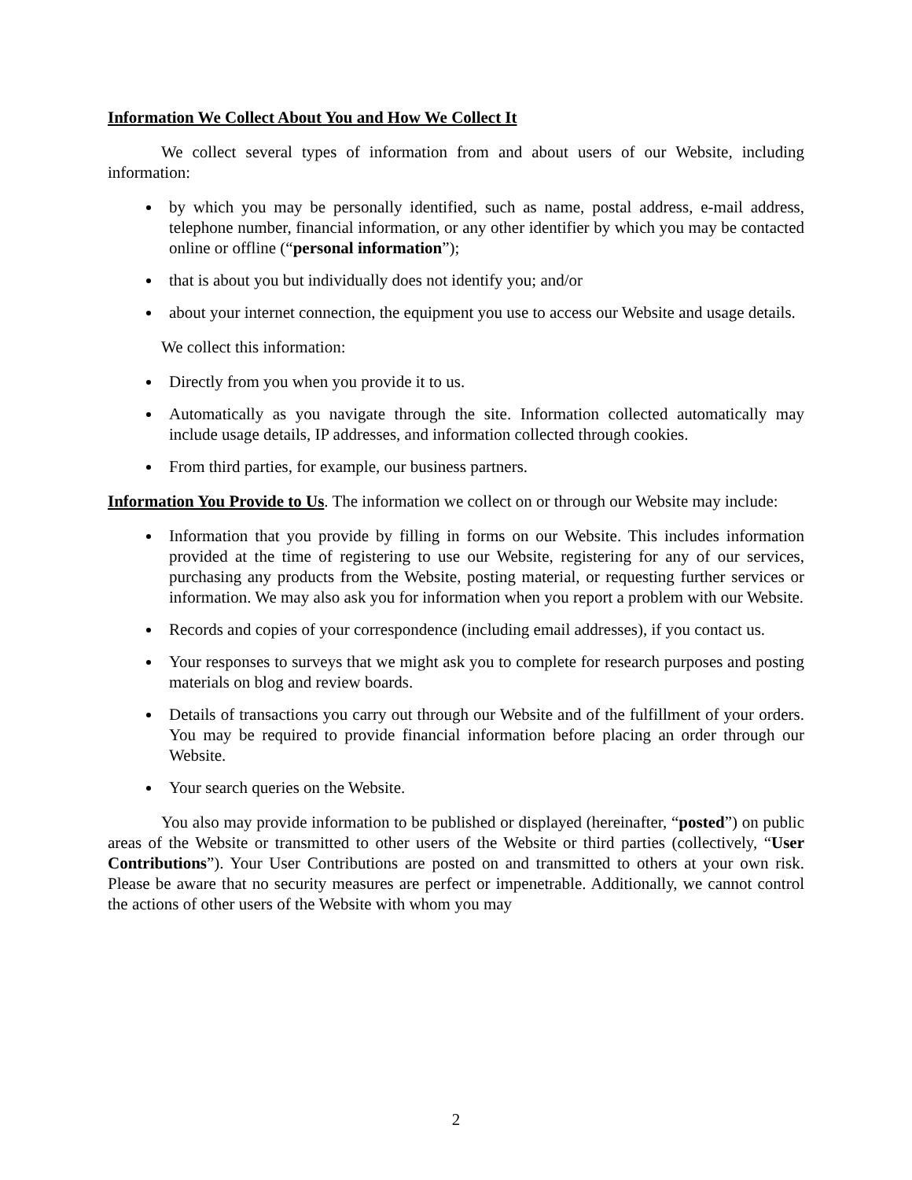Information We Collect About You and How We Collect It
We collect several types of information from and about users of our Website, including information:
by which you may be personally identified, such as name, postal address, e-mail address, telephone number, financial information, or any other identifier by which you may be contacted online or offline (“personal information”);
that is about you but individually does not identify you; and/or
about your internet connection, the equipment you use to access our Website and usage details.
We collect this information:
Directly from you when you provide it to us.
Automatically as you navigate through the site. Information collected automatically may include usage details, IP addresses, and information collected through cookies.
From third parties, for example, our business partners.
Information You Provide to Us. The information we collect on or through our Website may include:
Information that you provide by filling in forms on our Website. This includes information provided at the time of registering to use our Website, registering for any of our services, purchasing any products from the Website, posting material, or requesting further services or information. We may also ask you for information when you report a problem with our Website.
Records and copies of your correspondence (including email addresses), if you contact us.
Your responses to surveys that we might ask you to complete for research purposes and posting materials on blog and review boards.
Details of transactions you carry out through our Website and of the fulfillment of your orders. You may be required to provide financial information before placing an order through our Website.
Your search queries on the Website.
You also may provide information to be published or displayed (hereinafter, “posted”) on public areas of the Website or transmitted to other users of the Website or third parties (collectively, “User Contributions”). Your User Contributions are posted on and transmitted to others at your own risk. Please be aware that no security measures are perfect or impenetrable. Additionally, we cannot control the actions of other users of the Website with whom you may
2